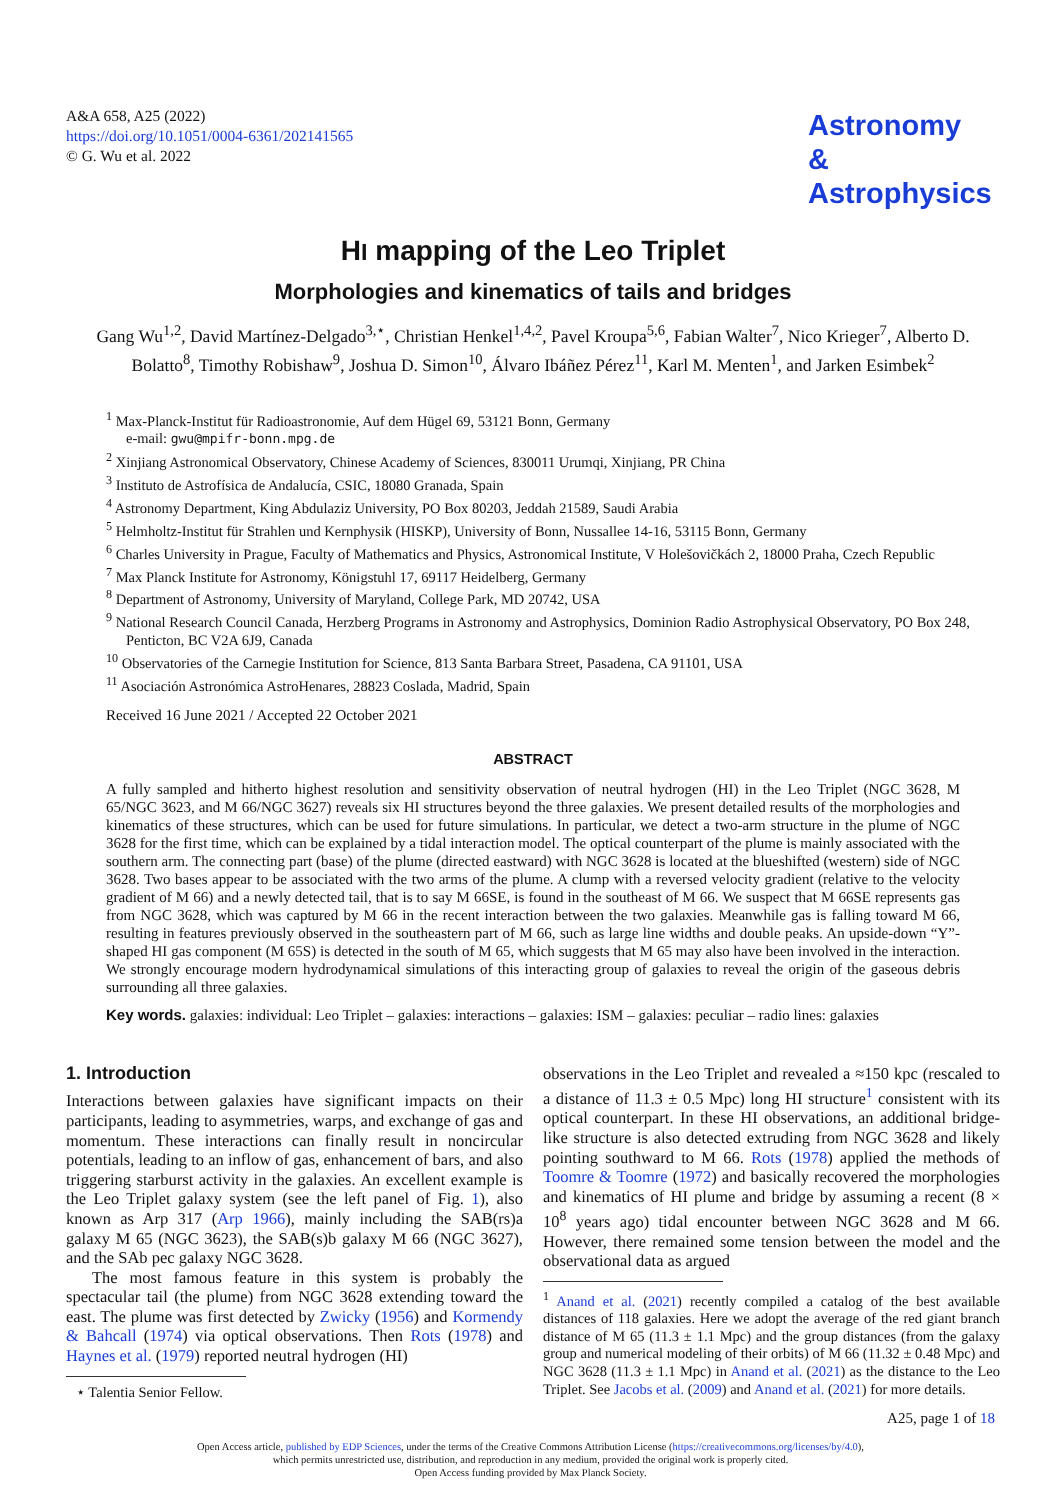A&A 658, A25 (2022)
https://doi.org/10.1051/0004-6361/202141565
© G. Wu et al. 2022
Astronomy
&
Astrophysics
HI mapping of the Leo Triplet
Morphologies and kinematics of tails and bridges
Gang Wu<sup>1,2</sup>, David Martínez-Delgado<sup>3,⋆</sup>, Christian Henkel<sup>1,4,2</sup>, Pavel Kroupa<sup>5,6</sup>, Fabian Walter<sup>7</sup>, Nico Krieger<sup>7</sup>, Alberto D. Bolatto<sup>8</sup>, Timothy Robishaw<sup>9</sup>, Joshua D. Simon<sup>10</sup>, Álvaro Ibáñez Pérez<sup>11</sup>, Karl M. Menten<sup>1</sup>, and Jarken Esimbek<sup>2</sup>
<sup>1</sup> Max-Planck-Institut für Radioastronomie, Auf dem Hügel 69, 53121 Bonn, Germany
e-mail: gwu@mpifr-bonn.mpg.de
<sup>2</sup> Xinjiang Astronomical Observatory, Chinese Academy of Sciences, 830011 Urumqi, Xinjiang, PR China
<sup>3</sup> Instituto de Astrofísica de Andalucía, CSIC, 18080 Granada, Spain
<sup>4</sup> Astronomy Department, King Abdulaziz University, PO Box 80203, Jeddah 21589, Saudi Arabia
<sup>5</sup> Helmholtz-Institut für Strahlen und Kernphysik (HISKP), University of Bonn, Nussallee 14-16, 53115 Bonn, Germany
<sup>6</sup> Charles University in Prague, Faculty of Mathematics and Physics, Astronomical Institute, V Holešovičkách 2, 18000 Praha, Czech Republic
<sup>7</sup> Max Planck Institute for Astronomy, Königstuhl 17, 69117 Heidelberg, Germany
<sup>8</sup> Department of Astronomy, University of Maryland, College Park, MD 20742, USA
<sup>9</sup> National Research Council Canada, Herzberg Programs in Astronomy and Astrophysics, Dominion Radio Astrophysical Observatory, PO Box 248, Penticton, BC V2A 6J9, Canada
<sup>10</sup> Observatories of the Carnegie Institution for Science, 813 Santa Barbara Street, Pasadena, CA 91101, USA
<sup>11</sup> Asociación Astronómica AstroHenares, 28823 Coslada, Madrid, Spain
Received 16 June 2021 / Accepted 22 October 2021
ABSTRACT
A fully sampled and hitherto highest resolution and sensitivity observation of neutral hydrogen (HI) in the Leo Triplet (NGC 3628, M 65/NGC 3623, and M 66/NGC 3627) reveals six HI structures beyond the three galaxies. We present detailed results of the morphologies and kinematics of these structures, which can be used for future simulations. In particular, we detect a two-arm structure in the plume of NGC 3628 for the first time, which can be explained by a tidal interaction model. The optical counterpart of the plume is mainly associated with the southern arm. The connecting part (base) of the plume (directed eastward) with NGC 3628 is located at the blueshifted (western) side of NGC 3628. Two bases appear to be associated with the two arms of the plume. A clump with a reversed velocity gradient (relative to the velocity gradient of M 66) and a newly detected tail, that is to say M 66SE, is found in the southeast of M 66. We suspect that M 66SE represents gas from NGC 3628, which was captured by M 66 in the recent interaction between the two galaxies. Meanwhile gas is falling toward M 66, resulting in features previously observed in the southeastern part of M 66, such as large line widths and double peaks. An upside-down “Y”-shaped HI gas component (M 65S) is detected in the south of M 65, which suggests that M 65 may also have been involved in the interaction. We strongly encourage modern hydrodynamical simulations of this interacting group of galaxies to reveal the origin of the gaseous debris surrounding all three galaxies.
Key words. galaxies: individual: Leo Triplet – galaxies: interactions – galaxies: ISM – galaxies: peculiar – radio lines: galaxies
1. Introduction
Interactions between galaxies have significant impacts on their participants, leading to asymmetries, warps, and exchange of gas and momentum. These interactions can finally result in noncircular potentials, leading to an inflow of gas, enhancement of bars, and also triggering starburst activity in the galaxies. An excellent example is the Leo Triplet galaxy system (see the left panel of Fig. 1), also known as Arp 317 (Arp 1966), mainly including the SAB(rs)a galaxy M 65 (NGC 3623), the SAB(s)b galaxy M 66 (NGC 3627), and the SAb pec galaxy NGC 3628.
The most famous feature in this system is probably the spectacular tail (the plume) from NGC 3628 extending toward the east. The plume was first detected by Zwicky (1956) and Kormendy & Bahcall (1974) via optical observations. Then Rots (1978) and Haynes et al. (1979) reported neutral hydrogen (HI)
⋆ Talentia Senior Fellow.
observations in the Leo Triplet and revealed a ≈150 kpc (rescaled to a distance of 11.3 ± 0.5 Mpc) long HI structure<sup>1</sup> consistent with its optical counterpart. In these HI observations, an additional bridge-like structure is also detected extruding from NGC 3628 and likely pointing southward to M 66. Rots (1978) applied the methods of Toomre & Toomre (1972) and basically recovered the morphologies and kinematics of HI plume and bridge by assuming a recent (8 × 10<sup>8</sup> years ago) tidal encounter between NGC 3628 and M 66. However, there remained some tension between the model and the observational data as argued
<sup>1</sup> Anand et al. (2021) recently compiled a catalog of the best available distances of 118 galaxies. Here we adopt the average of the red giant branch distance of M 65 (11.3 ± 1.1 Mpc) and the group distances (from the galaxy group and numerical modeling of their orbits) of M 66 (11.32 ± 0.48 Mpc) and NGC 3628 (11.3 ± 1.1 Mpc) in Anand et al. (2021) as the distance to the Leo Triplet. See Jacobs et al. (2009) and Anand et al. (2021) for more details.
A25, page 1 of 18
Open Access article, published by EDP Sciences, under the terms of the Creative Commons Attribution License (https://creativecommons.org/licenses/by/4.0),
which permits unrestricted use, distribution, and reproduction in any medium, provided the original work is properly cited.
Open Access funding provided by Max Planck Society.